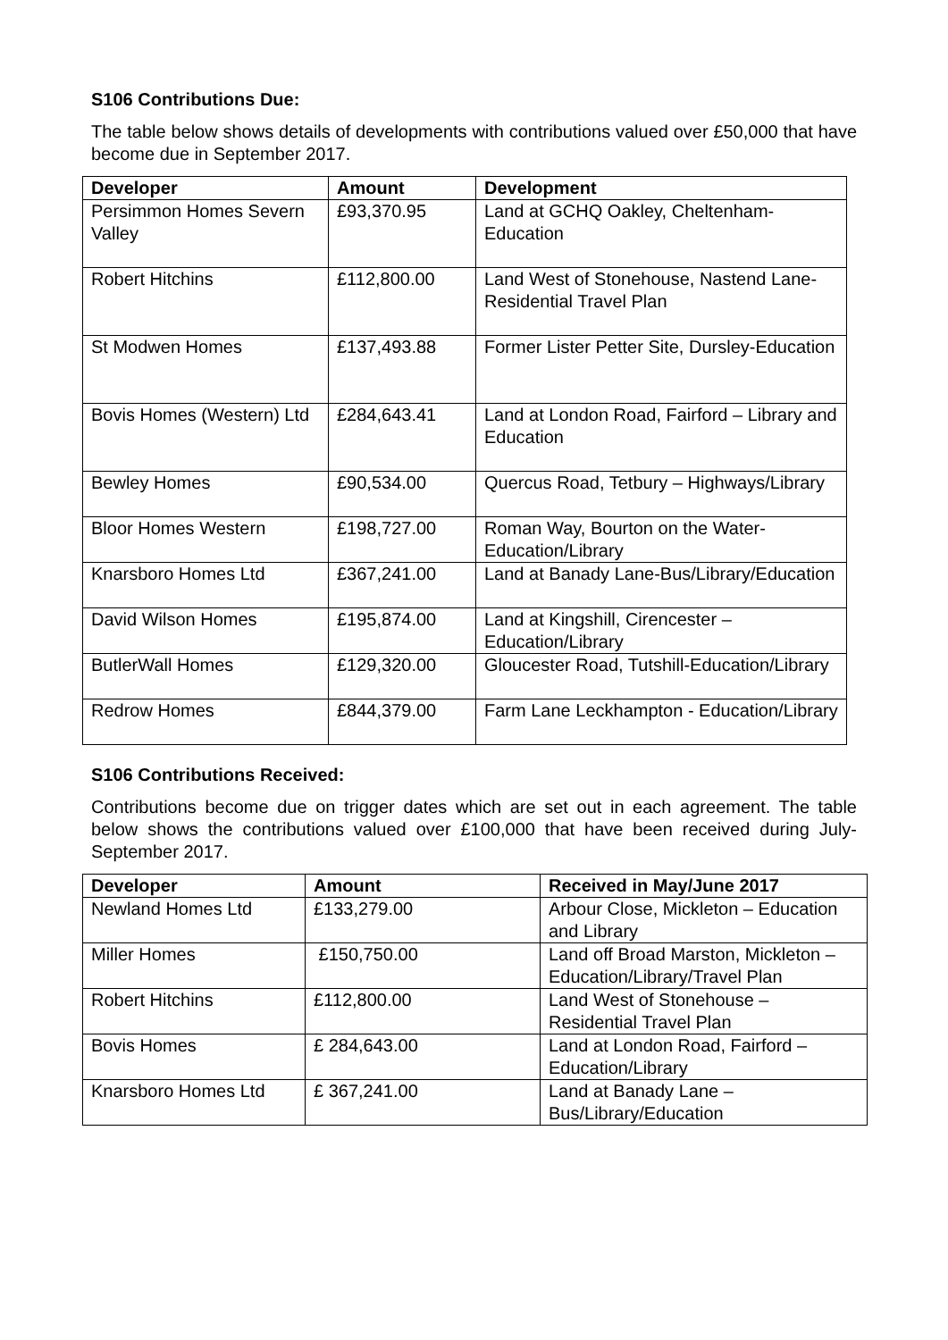S106 Contributions Due:
The table below shows details of developments with contributions valued over £50,000 that have become due in September 2017.
| Developer | Amount | Development |
| --- | --- | --- |
| Persimmon Homes Severn Valley | £93,370.95 | Land at GCHQ Oakley, Cheltenham-Education |
| Robert Hitchins | £112,800.00 | Land West of Stonehouse, Nastend Lane-Residential Travel Plan |
| St Modwen Homes | £137,493.88 | Former Lister Petter Site, Dursley-Education |
| Bovis Homes (Western) Ltd | £284,643.41 | Land at London Road, Fairford – Library and Education |
| Bewley Homes | £90,534.00 | Quercus Road, Tetbury – Highways/Library |
| Bloor Homes Western | £198,727.00 | Roman Way, Bourton on the Water-Education/Library |
| Knarsboro Homes Ltd | £367,241.00 | Land at Banady Lane-Bus/Library/Education |
| David Wilson Homes | £195,874.00 | Land at Kingshill, Cirencester – Education/Library |
| ButlerWall Homes | £129,320.00 | Gloucester Road, Tutshill-Education/Library |
| Redrow Homes | £844,379.00 | Farm Lane Leckhampton - Education/Library |
S106 Contributions Received:
Contributions become due on trigger dates which are set out in each agreement. The table below shows the contributions valued over £100,000 that have been received during July-September 2017.
| Developer | Amount | Received in May/June 2017 |
| --- | --- | --- |
| Newland Homes Ltd | £133,279.00 | Arbour Close, Mickleton – Education and Library |
| Miller Homes | £150,750.00 | Land off Broad Marston, Mickleton – Education/Library/Travel Plan |
| Robert Hitchins | £112,800.00 | Land West of Stonehouse – Residential Travel Plan |
| Bovis Homes | £ 284,643.00 | Land at London Road, Fairford – Education/Library |
| Knarsboro Homes Ltd | £ 367,241.00 | Land at Banady Lane – Bus/Library/Education |